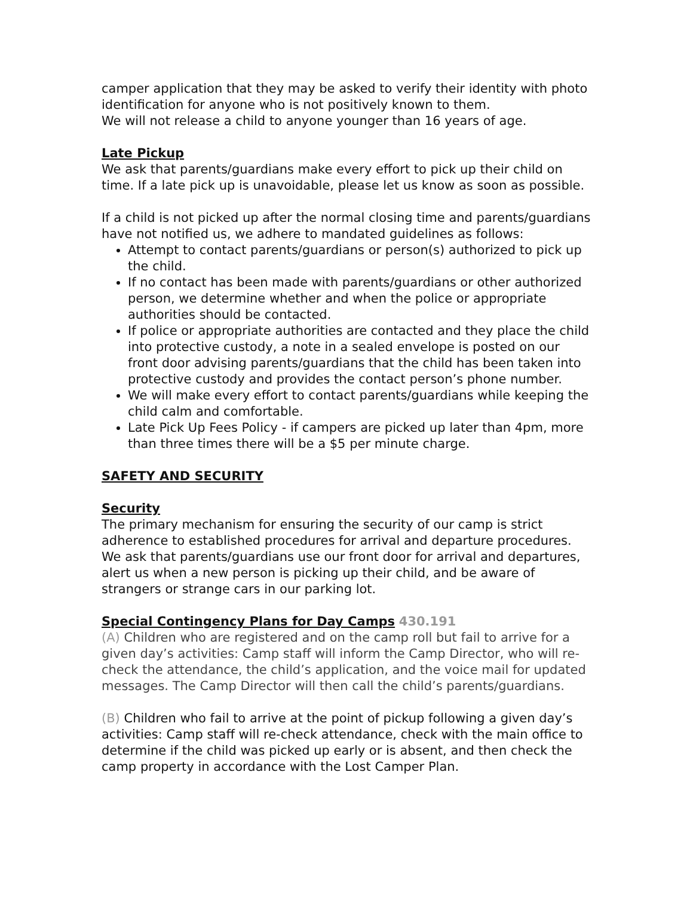camper application that they may be asked to verify their identity with photo identification for anyone who is not positively known to them.
We will not release a child to anyone younger than 16 years of age.
Late Pickup
We ask that parents/guardians make every effort to pick up their child on time. If a late pick up is unavoidable, please let us know as soon as possible.
If a child is not picked up after the normal closing time and parents/guardians have not notified us, we adhere to mandated guidelines as follows:
Attempt to contact parents/guardians or person(s) authorized to pick up the child.
If no contact has been made with parents/guardians or other authorized person, we determine whether and when the police or appropriate authorities should be contacted.
If police or appropriate authorities are contacted and they place the child into protective custody, a note in a sealed envelope is posted on our front door advising parents/guardians that the child has been taken into protective custody and provides the contact person’s phone number.
We will make every effort to contact parents/guardians while keeping the child calm and comfortable.
Late Pick Up Fees Policy - if campers are picked up later than 4pm, more than three times there will be a $5 per minute charge.
SAFETY AND SECURITY
Security
The primary mechanism for ensuring the security of our camp is strict adherence to established procedures for arrival and departure procedures. We ask that parents/guardians use our front door for arrival and departures, alert us when a new person is picking up their child, and be aware of strangers or strange cars in our parking lot.
Special Contingency Plans for Day Camps 430.191
(A) Children who are registered and on the camp roll but fail to arrive for a given day’s activities: Camp staff will inform the Camp Director, who will re-check the attendance, the child’s application, and the voice mail for updated messages. The Camp Director will then call the child’s parents/guardians.
(B) Children who fail to arrive at the point of pickup following a given day’s activities: Camp staff will re-check attendance, check with the main office to determine if the child was picked up early or is absent, and then check the camp property in accordance with the Lost Camper Plan.